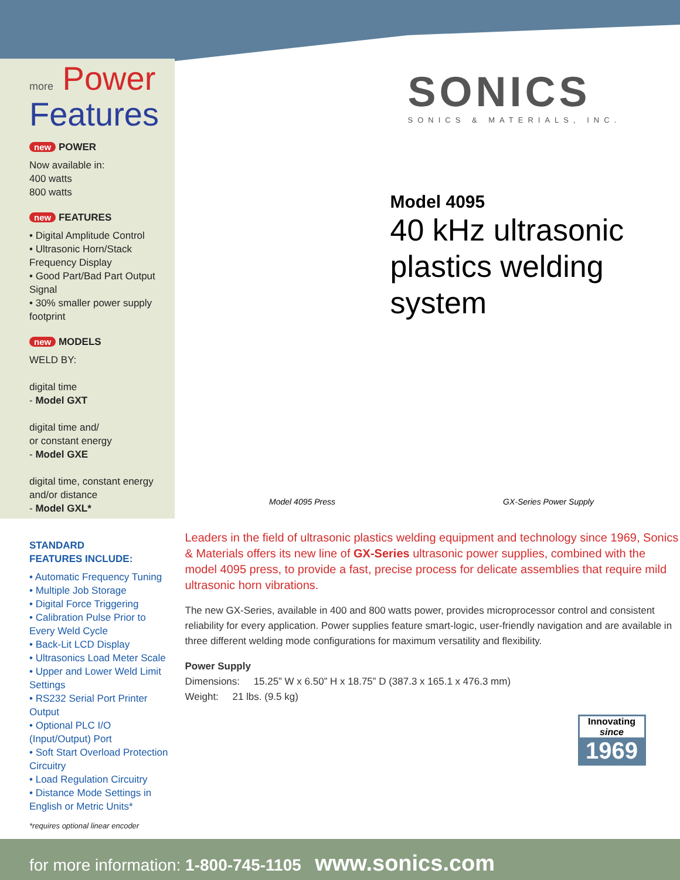more Power
Features
new POWER
Now available in:
400 watts
800 watts
new FEATURES
• Digital Amplitude Control
• Ultrasonic Horn/Stack Frequency Display
• Good Part/Bad Part Output Signal
• 30% smaller power supply footprint
new MODELS
WELD BY:
digital time
- Model GXT
digital time and/
or constant energy
- Model GXE
digital time, constant energy and/or distance
- Model GXL*
STANDARD
FEATURES INCLUDE:
• Automatic Frequency Tuning
• Multiple Job Storage
• Digital Force Triggering
• Calibration Pulse Prior to Every Weld Cycle
• Back-Lit LCD Display
• Ultrasonics Load Meter Scale
• Upper and Lower Weld Limit Settings
• RS232 Serial Port Printer Output
• Optional PLC I/O (Input/Output) Port
• Soft Start Overload Protection Circuitry
• Load Regulation Circuitry
• Distance Mode Settings in English or Metric Units*
*requires optional linear encoder
SONICS
SONICS & MATERIALS, INC.
Model 4095
40 kHz ultrasonic plastics welding system
Model 4095 Press GX-Series Power Supply
Leaders in the field of ultrasonic plastics welding equipment and technology since 1969, Sonics & Materials offers its new line of GX-Series ultrasonic power supplies, combined with the model 4095 press, to provide a fast, precise process for delicate assemblies that require mild ultrasonic horn vibrations.
The new GX-Series, available in 400 and 800 watts power, provides microprocessor control and consistent reliability for every application. Power supplies feature smart-logic, user-friendly navigation and are available in three different welding mode configurations for maximum versatility and flexibility.
Power Supply
Dimensions: 15.25” W x 6.50” H x 18.75” D (387.3 x 165.1 x 476.3 mm)
Weight: 21 lbs. (9.5 kg)
Innovating since
1969
for more information: 1-800-745-1105 www.sonics.com